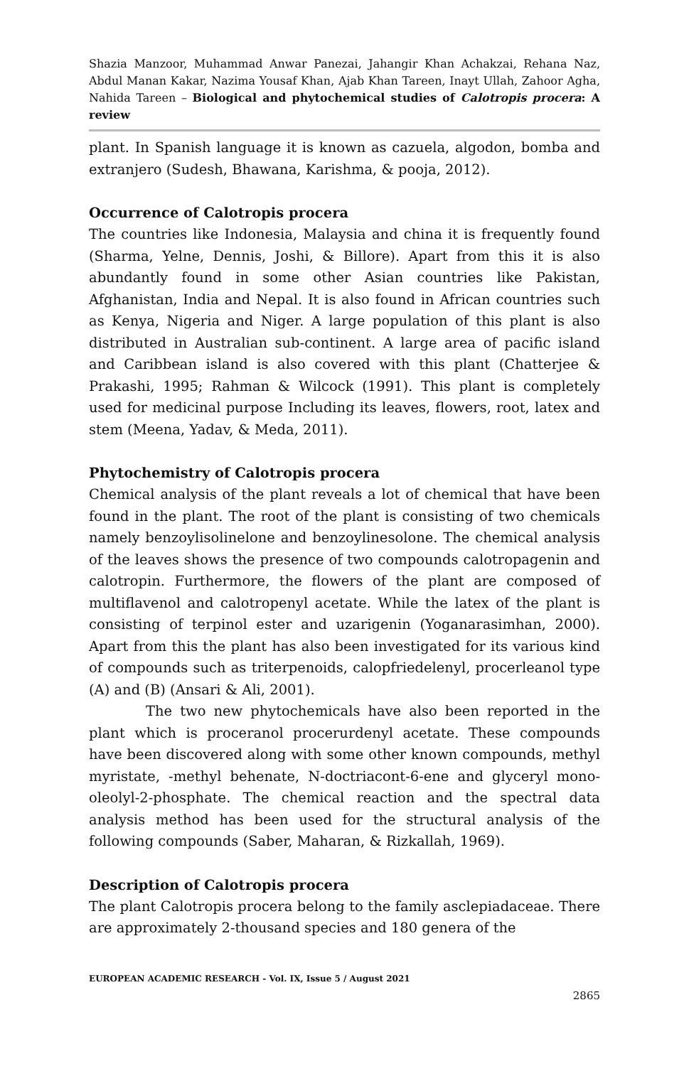Shazia Manzoor, Muhammad Anwar Panezai, Jahangir Khan Achakzai, Rehana Naz, Abdul Manan Kakar, Nazima Yousaf Khan, Ajab Khan Tareen, Inayt Ullah, Zahoor Agha, Nahida Tareen – Biological and phytochemical studies of Calotropis procera: A review
plant. In Spanish language it is known as cazuela, algodon, bomba and extranjero (Sudesh, Bhawana, Karishma, & pooja, 2012).
Occurrence of Calotropis procera
The countries like Indonesia, Malaysia and china it is frequently found (Sharma, Yelne, Dennis, Joshi, & Billore). Apart from this it is also abundantly found in some other Asian countries like Pakistan, Afghanistan, India and Nepal. It is also found in African countries such as Kenya, Nigeria and Niger. A large population of this plant is also distributed in Australian sub-continent. A large area of pacific island and Caribbean island is also covered with this plant (Chatterjee & Prakashi, 1995; Rahman & Wilcock (1991). This plant is completely used for medicinal purpose Including its leaves, flowers, root, latex and stem (Meena, Yadav, & Meda, 2011).
Phytochemistry of Calotropis procera
Chemical analysis of the plant reveals a lot of chemical that have been found in the plant. The root of the plant is consisting of two chemicals namely benzoylisolinelone and benzoylinesolone. The chemical analysis of the leaves shows the presence of two compounds calotropagenin and calotropin. Furthermore, the flowers of the plant are composed of multiflavenol and calotropenyl acetate. While the latex of the plant is consisting of terpinol ester and uzarigenin (Yoganarasimhan, 2000). Apart from this the plant has also been investigated for its various kind of compounds such as triterpenoids, calopfriedelenyl, procerleanol type (A) and (B) (Ansari & Ali, 2001).
The two new phytochemicals have also been reported in the plant which is proceranol procerurdenyl acetate. These compounds have been discovered along with some other known compounds, methyl myristate, -methyl behenate, N-doctriacont-6-ene and glyceryl mono-oleolyl-2-phosphate. The chemical reaction and the spectral data analysis method has been used for the structural analysis of the following compounds (Saber, Maharan, & Rizkallah, 1969).
Description of Calotropis procera
The plant Calotropis procera belong to the family asclepiadaceae. There are approximately 2-thousand species and 180 genera of the
EUROPEAN ACADEMIC RESEARCH - Vol. IX, Issue 5 / August 2021
2865